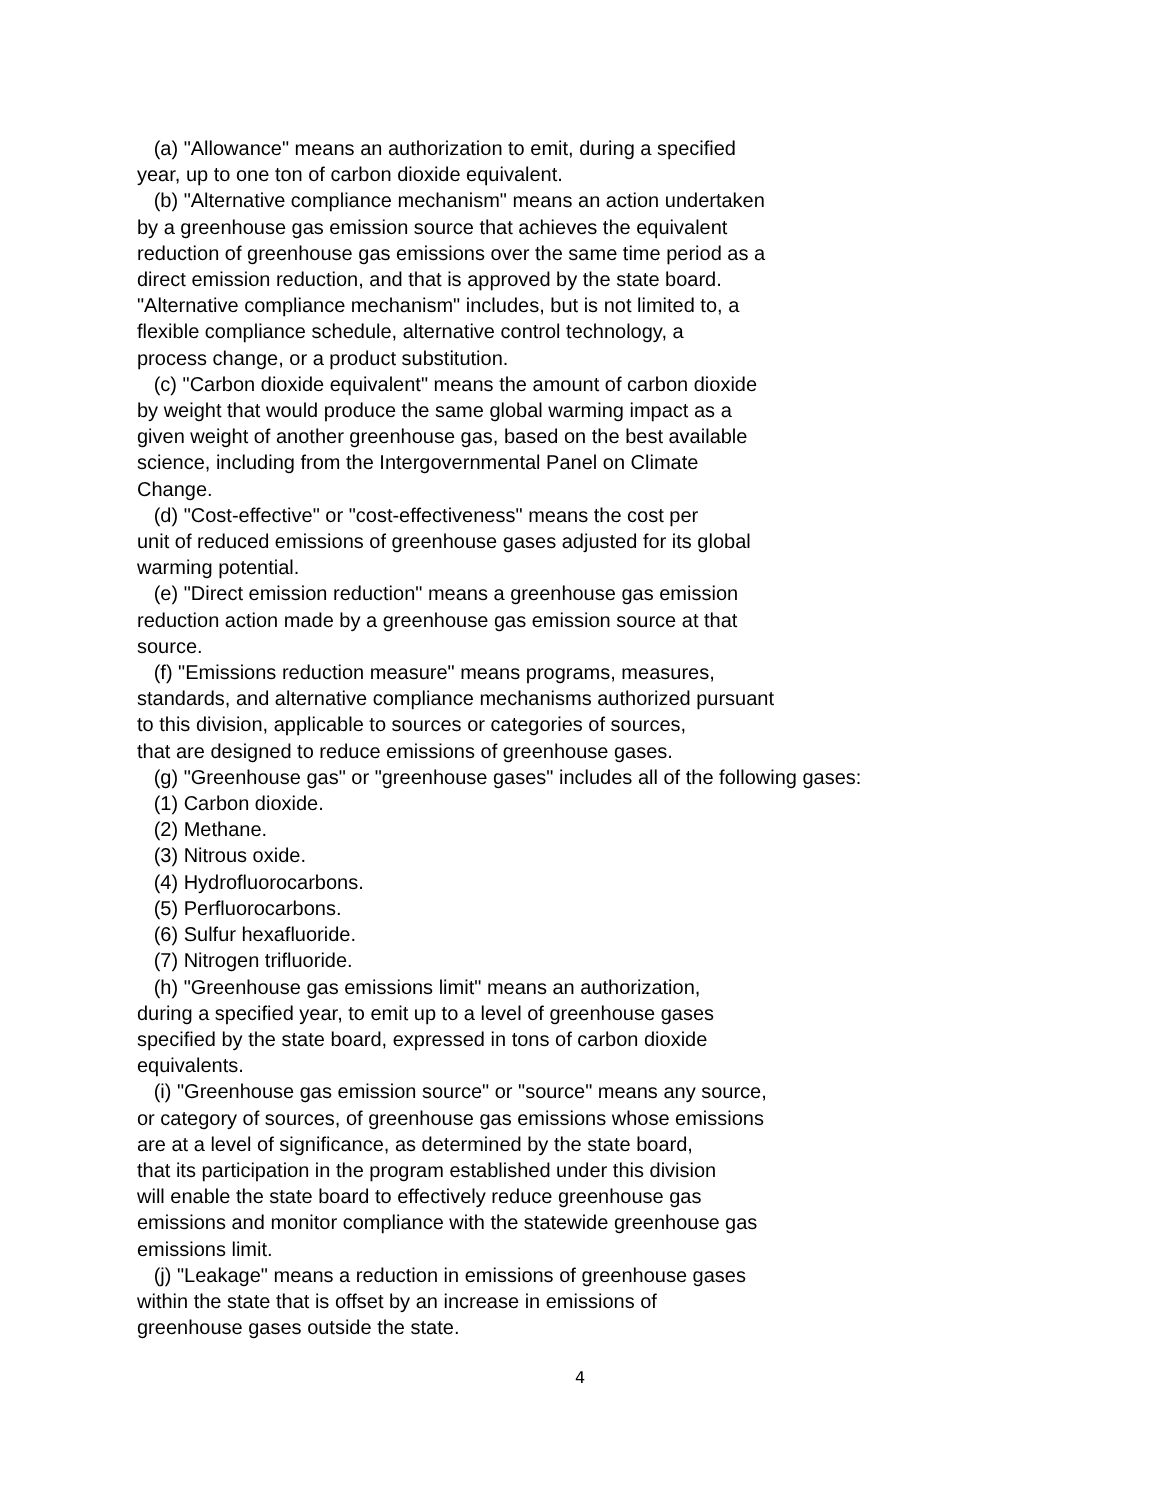(a) "Allowance" means an authorization to emit, during a specified year, up to one ton of carbon dioxide equivalent. (b) "Alternative compliance mechanism" means an action undertaken by a greenhouse gas emission source that achieves the equivalent reduction of greenhouse gas emissions over the same time period as a direct emission reduction, and that is approved by the state board. "Alternative compliance mechanism" includes, but is not limited to, a flexible compliance schedule, alternative control technology, a process change, or a product substitution. (c) "Carbon dioxide equivalent" means the amount of carbon dioxide by weight that would produce the same global warming impact as a given weight of another greenhouse gas, based on the best available science, including from the Intergovernmental Panel on Climate Change. (d) "Cost-effective" or "cost-effectiveness" means the cost per unit of reduced emissions of greenhouse gases adjusted for its global warming potential. (e) "Direct emission reduction" means a greenhouse gas emission reduction action made by a greenhouse gas emission source at that source. (f) "Emissions reduction measure" means programs, measures, standards, and alternative compliance mechanisms authorized pursuant to this division, applicable to sources or categories of sources, that are designed to reduce emissions of greenhouse gases. (g) "Greenhouse gas" or "greenhouse gases" includes all of the following gases: (1) Carbon dioxide. (2) Methane. (3) Nitrous oxide. (4) Hydrofluorocarbons. (5) Perfluorocarbons. (6) Sulfur hexafluoride. (7) Nitrogen trifluoride. (h) "Greenhouse gas emissions limit" means an authorization, during a specified year, to emit up to a level of greenhouse gases specified by the state board, expressed in tons of carbon dioxide equivalents. (i) "Greenhouse gas emission source" or "source" means any source, or category of sources, of greenhouse gas emissions whose emissions are at a level of significance, as determined by the state board, that its participation in the program established under this division will enable the state board to effectively reduce greenhouse gas emissions and monitor compliance with the statewide greenhouse gas emissions limit. (j) "Leakage" means a reduction in emissions of greenhouse gases within the state that is offset by an increase in emissions of greenhouse gases outside the state.
4